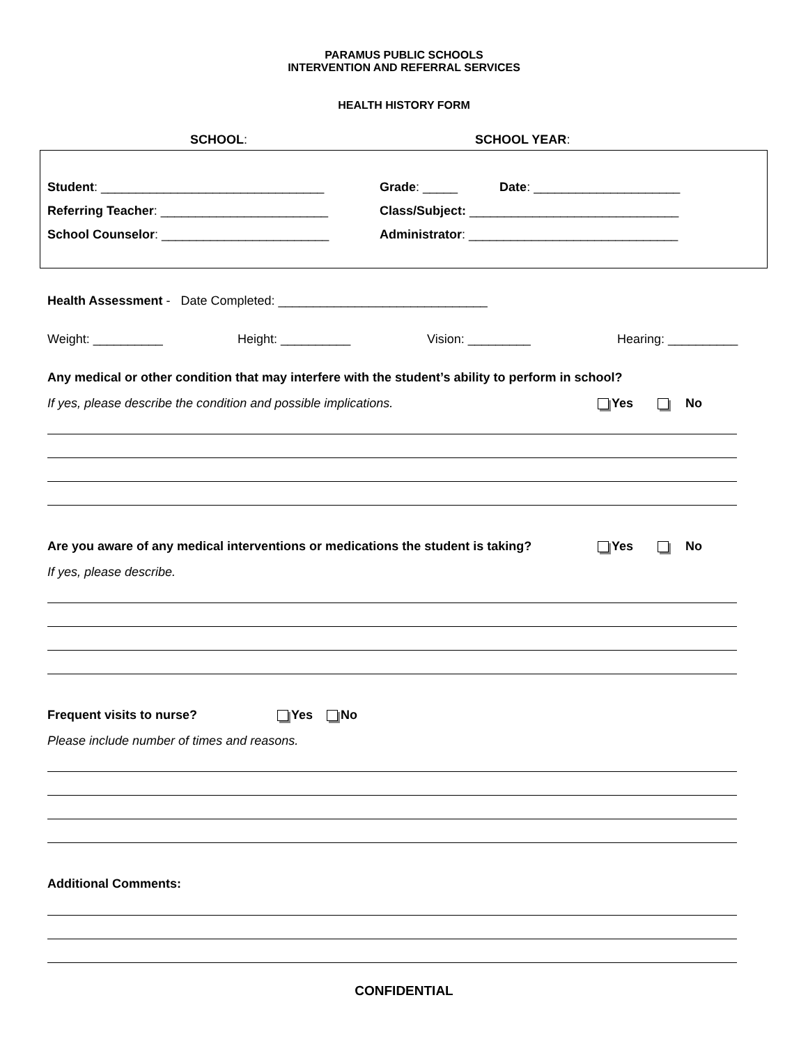PARAMUS PUBLIC SCHOOLS
INTERVENTION AND REFERRAL SERVICES
HEALTH HISTORY FORM
SCHOOL: SCHOOL YEAR:
Student: ________________________________
Referring Teacher: ________________________
School Counselor: ________________________
Grade: _____ Date: _____________________
Class/Subject: ______________________________
Administrator: ______________________________
Health Assessment - Date Completed: ______________________________
Weight: __________ Height: __________ Vision: _________ Hearing: __________
Any medical or other condition that may interfere with the student’s ability to perform in school?
If yes, please describe the condition and possible implications.
Yes No
Are you aware of any medical interventions or medications the student is taking?
Yes No
If yes, please describe.
Frequent visits to nurse? Yes No
Please include number of times and reasons.
Additional Comments:
CONFIDENTIAL